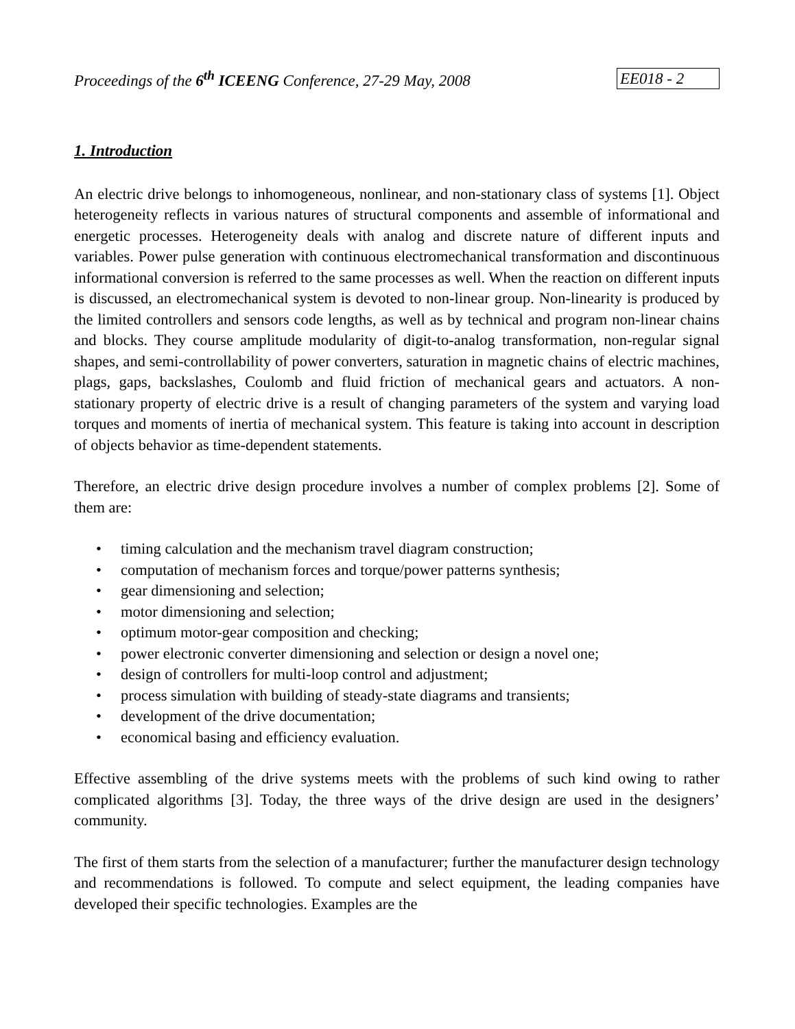Proceedings of the 6<sup>th</sup> ICEENG Conference, 27-29 May, 2008
EE018 - 2
1. Introduction
An electric drive belongs to inhomogeneous, nonlinear, and non-stationary class of systems [1]. Object heterogeneity reflects in various natures of structural components and assemble of informational and energetic processes. Heterogeneity deals with analog and discrete nature of different inputs and variables. Power pulse generation with continuous electromechanical transformation and discontinuous informational conversion is referred to the same processes as well. When the reaction on different inputs is discussed, an electromechanical system is devoted to non-linear group. Non-linearity is produced by the limited controllers and sensors code lengths, as well as by technical and program non-linear chains and blocks. They course amplitude modularity of digit-to-analog transformation, non-regular signal shapes, and semi-controllability of power converters, saturation in magnetic chains of electric machines, plags, gaps, backslashes, Coulomb and fluid friction of mechanical gears and actuators. A non-stationary property of electric drive is a result of changing parameters of the system and varying load torques and moments of inertia of mechanical system. This feature is taking into account in description of objects behavior as time-dependent statements.
Therefore, an electric drive design procedure involves a number of complex problems [2]. Some of them are:
• timing calculation and the mechanism travel diagram construction;
• computation of mechanism forces and torque/power patterns synthesis;
• gear dimensioning and selection;
• motor dimensioning and selection;
• optimum motor-gear composition and checking;
• power electronic converter dimensioning and selection or design a novel one;
• design of controllers for multi-loop control and adjustment;
• process simulation with building of steady-state diagrams and transients;
• development of the drive documentation;
• economical basing and efficiency evaluation.
Effective assembling of the drive systems meets with the problems of such kind owing to rather complicated algorithms [3]. Today, the three ways of the drive design are used in the designers’ community.
The first of them starts from the selection of a manufacturer; further the manufacturer design technology and recommendations is followed. To compute and select equipment, the leading companies have developed their specific technologies. Examples are the